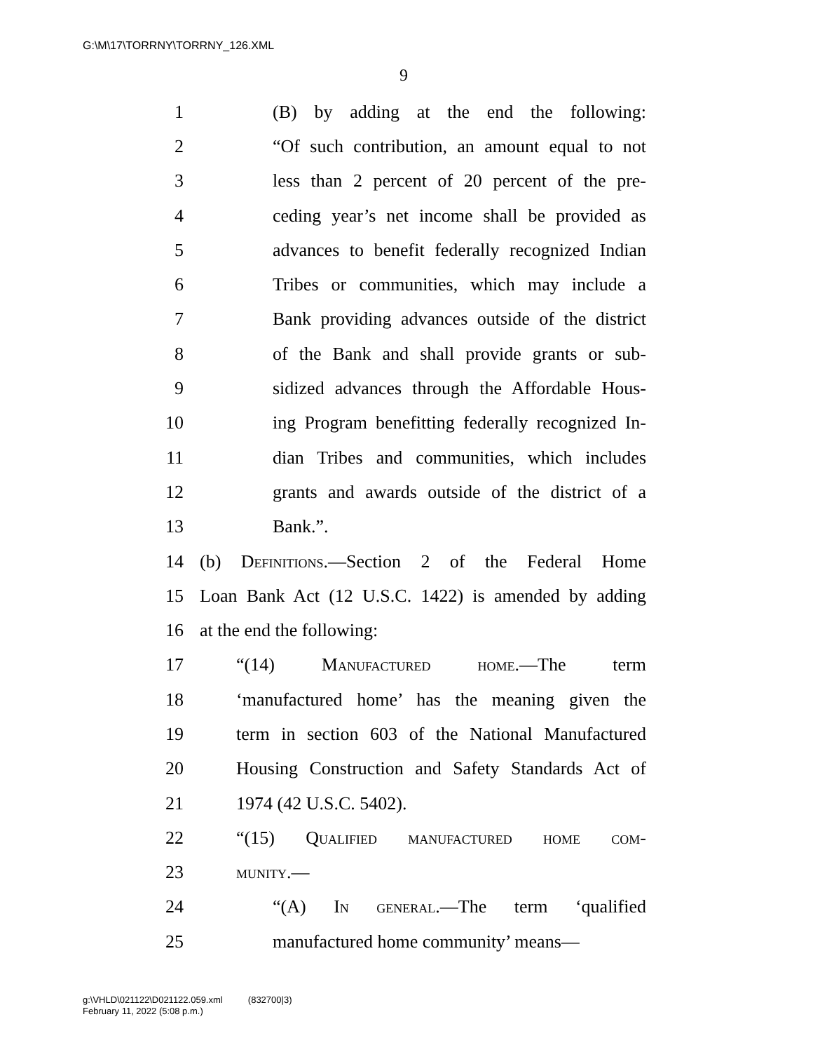G:\M\17\TORRNY\TORRNY_126.XML
9
1 (B) by adding at the end the following:
2 “Of such contribution, an amount equal to not
3 less than 2 percent of 20 percent of the pre-
4 ceding year’s net income shall be provided as
5 advances to benefit federally recognized Indian
6 Tribes or communities, which may include a
7 Bank providing advances outside of the district
8 of the Bank and shall provide grants or sub-
9 sidized advances through the Affordable Hous-
10 ing Program benefitting federally recognized In-
11 dian Tribes and communities, which includes
12 grants and awards outside of the district of a
13 Bank.”.
14 (b) Definitions.—Section 2 of the Federal Home
15 Loan Bank Act (12 U.S.C. 1422) is amended by adding
16 at the end the following:
17 “(14) Manufactured home.—The term
18 ‘manufactured home’ has the meaning given the
19 term in section 603 of the National Manufactured
20 Housing Construction and Safety Standards Act of
21 1974 (42 U.S.C. 5402).
22 “(15) Qualified manufactured home com-
23 munity.—
24 “(A) In general.—The term ‘qualified
25 manufactured home community’ means—
g:\VHLD\021122\D021122.059.xml (832700|3)
February 11, 2022 (5:08 p.m.)